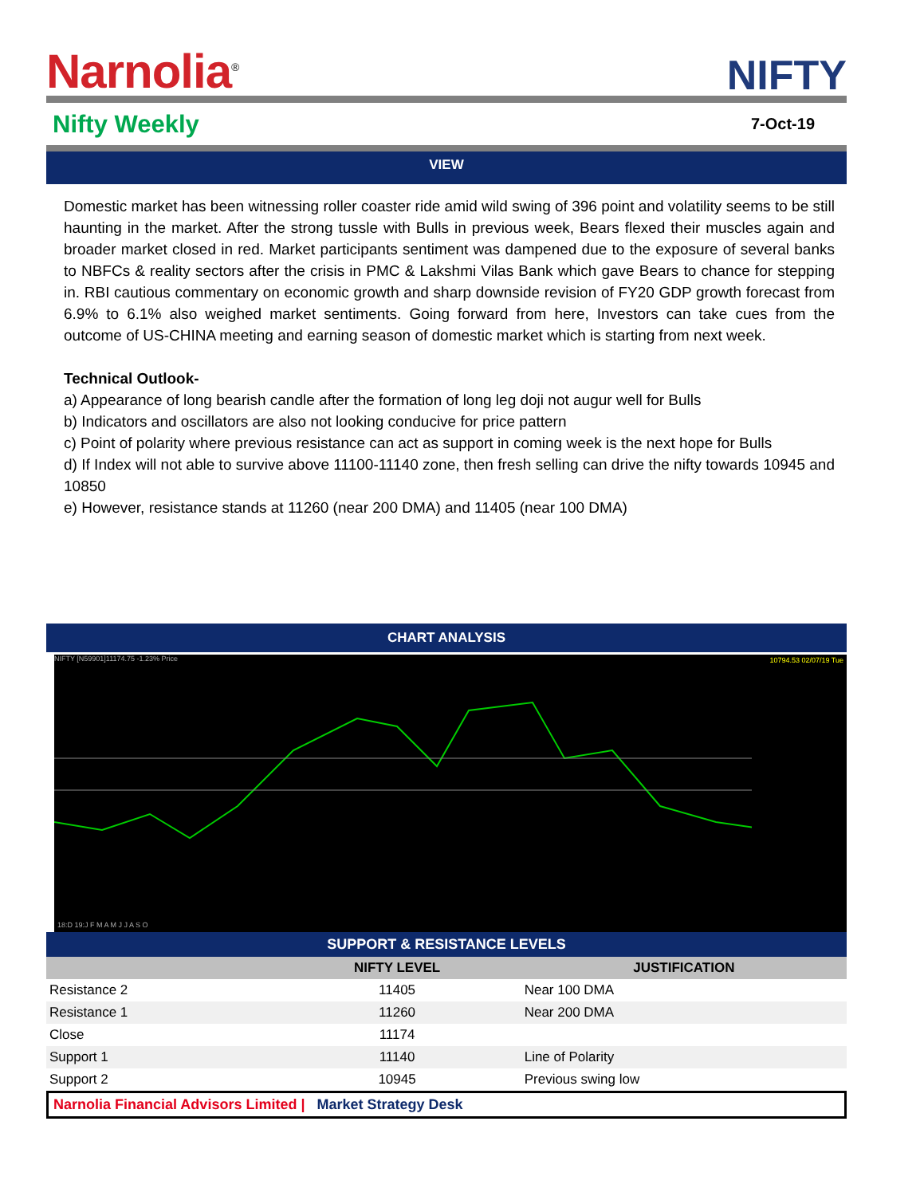Narnolia<sup>®</sup>
NIFTY
Nifty Weekly
7-Oct-19
VIEW
Domestic market has been witnessing roller coaster ride amid wild swing of 396 point and volatility seems to be still haunting in the market. After the strong tussle with Bulls in previous week, Bears flexed their muscles again and broader market closed in red. Market participants sentiment was dampened due to the exposure of several banks to NBFCs & reality sectors after the crisis in PMC & Lakshmi Vilas Bank which gave Bears to chance for stepping in. RBI cautious commentary on economic growth and sharp downside revision of FY20 GDP growth forecast from 6.9% to 6.1% also weighed market sentiments. Going forward from here, Investors can take cues from the outcome of US-CHINA meeting and earning season of domestic market which is starting from next week.
Technical Outlook-
a) Appearance of long bearish candle after the formation of long leg doji not augur well for Bulls
b) Indicators and oscillators are also not looking conducive for price pattern
c) Point of polarity where previous resistance can act as support in coming week is the next hope for Bulls
d) If Index will not able to survive above 11100-11140 zone, then fresh selling can drive the nifty towards 10945 and 10850
e) However, resistance stands at 11260 (near 200 DMA) and 11405 (near 100 DMA)
CHART ANALYSIS
NIFTY [N59901]11174.75 -1.23% Price
18:D 19:J F M A M J J A S O
10794.53 02/07/19 Tue
SUPPORT & RESISTANCE LEVELS
| | NIFTY LEVEL | JUSTIFICATION |
| --- | --- | --- |
| Resistance 2 | 11405 | Near 100 DMA |
| Resistance 1 | 11260 | Near 200 DMA |
| Close | 11174 | |
| Support 1 | 11140 | Line of Polarity |
| Support 2 | 10945 | Previous swing low |
Narnolia Financial Advisors Limited | Market Strategy Desk